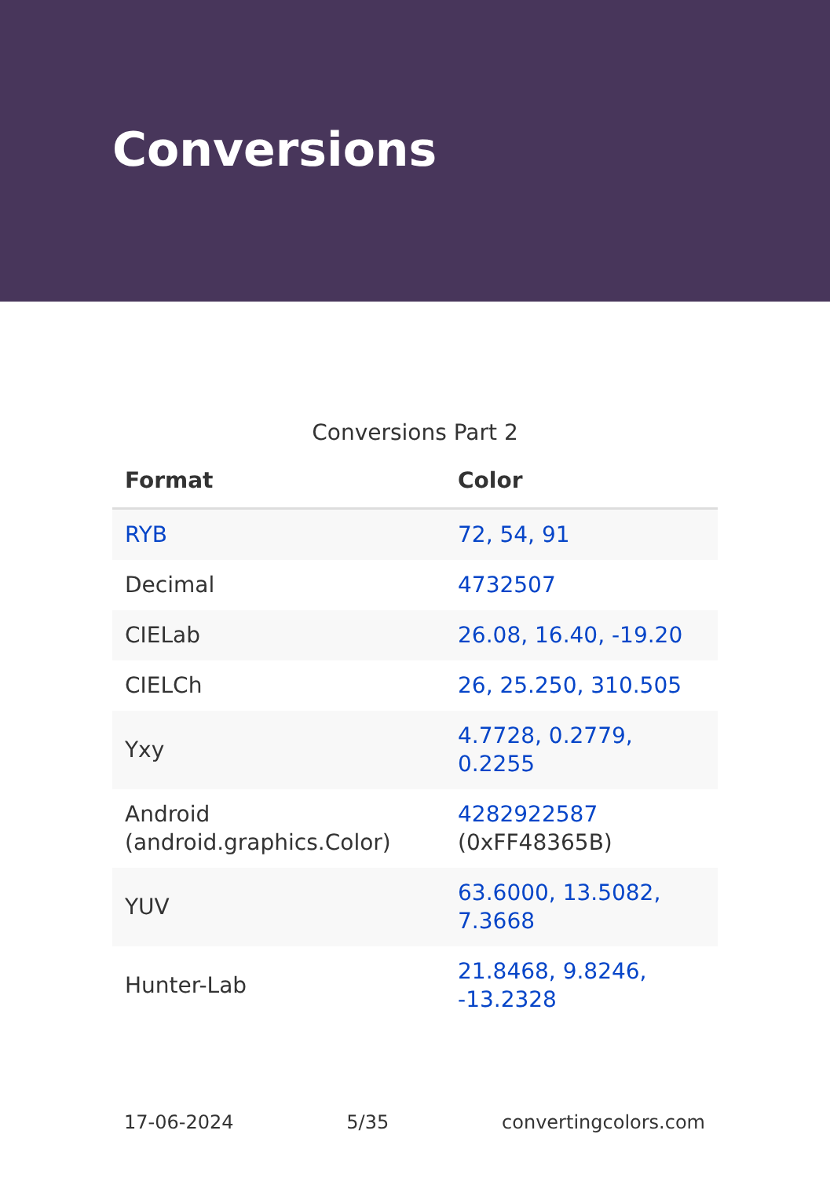Conversions
Conversions Part 2
| Format | Color |
| --- | --- |
| RYB | 72, 54, 91 |
| Decimal | 4732507 |
| CIELab | 26.08, 16.40, -19.20 |
| CIELCh | 26, 25.250, 310.505 |
| Yxy | 4.7728, 0.2779, 0.2255 |
| Android (android.graphics.Color) | 4282922587 (0xFF48365B) |
| YUV | 63.6000, 13.5082, 7.3668 |
| Hunter-Lab | 21.8468, 9.8246, -13.2328 |
17-06-2024 5/35 convertingcolors.com